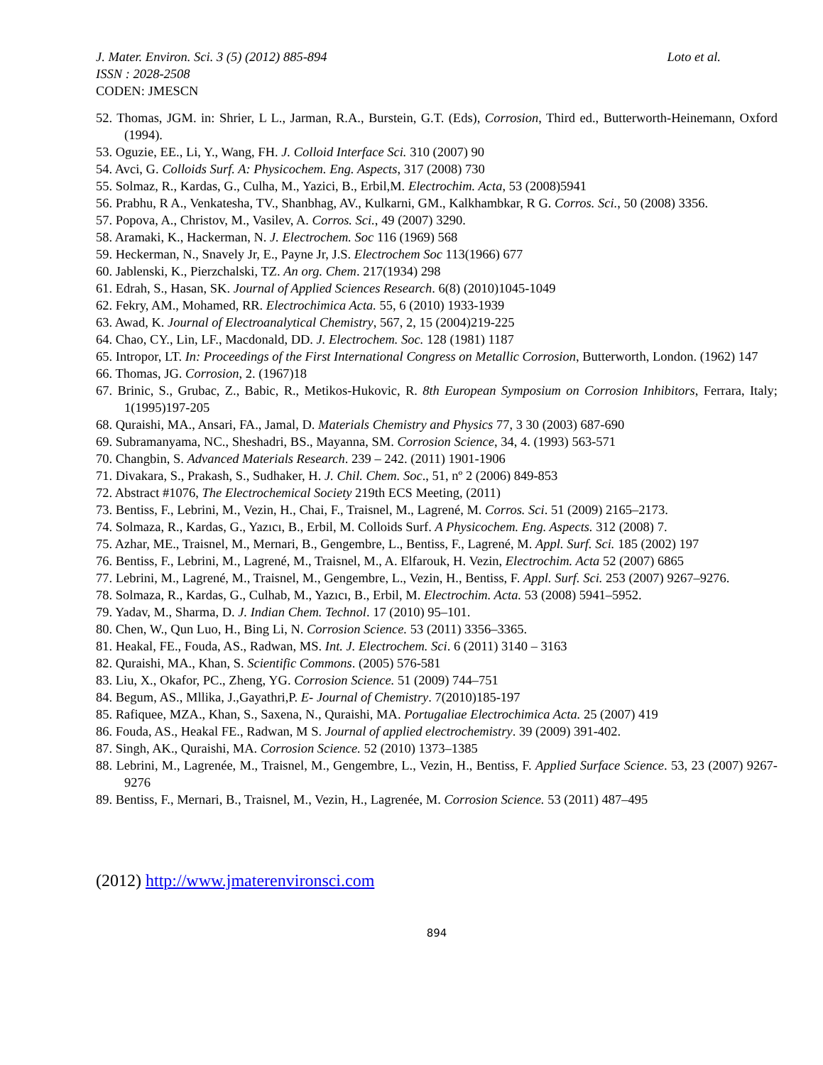J. Mater. Environ. Sci. 3 (5) (2012) 885-894 Loto et al.
ISSN : 2028-2508
CODEN: JMESCN
52. Thomas, JGM. in: Shrier, L L., Jarman, R.A., Burstein, G.T. (Eds), Corrosion, Third ed., Butterworth-Heinemann, Oxford (1994).
53. Oguzie, EE., Li, Y., Wang, FH. J. Colloid Interface Sci. 310 (2007) 90
54. Avci, G. Colloids Surf. A: Physicochem. Eng. Aspects, 317 (2008) 730
55. Solmaz, R., Kardas, G., Culha, M., Yazici, B., Erbil,M. Electrochim. Acta, 53 (2008)5941
56. Prabhu, R A., Venkatesha, TV., Shanbhag, AV., Kulkarni, GM., Kalkhambkar, R G. Corros. Sci., 50 (2008) 3356.
57. Popova, A., Christov, M., Vasilev, A. Corros. Sci., 49 (2007) 3290.
58. Aramaki, K., Hackerman, N. J. Electrochem. Soc 116 (1969) 568
59. Heckerman, N., Snavely Jr, E., Payne Jr, J.S. Electrochem Soc 113(1966) 677
60. Jablenski, K., Pierzchalski, TZ. An org. Chem. 217(1934) 298
61. Edrah, S., Hasan, SK. Journal of Applied Sciences Research. 6(8) (2010)1045-1049
62. Fekry, AM., Mohamed, RR. Electrochimica Acta. 55, 6 (2010) 1933-1939
63. Awad, K. Journal of Electroanalytical Chemistry, 567, 2, 15 (2004)219-225
64. Chao, CY., Lin, LF., Macdonald, DD. J. Electrochem. Soc. 128 (1981) 1187
65. Intropor, LT. In: Proceedings of the First International Congress on Metallic Corrosion, Butterworth, London. (1962) 147
66. Thomas, JG. Corrosion, 2. (1967)18
67. Brinic, S., Grubac, Z., Babic, R., Metikos-Hukovic, R. 8th European Symposium on Corrosion Inhibitors, Ferrara, Italy; 1(1995)197-205
68. Quraishi, MA., Ansari, FA., Jamal, D. Materials Chemistry and Physics 77, 3 30 (2003) 687-690
69. Subramanyama, NC., Sheshadri, BS., Mayanna, SM. Corrosion Science, 34, 4. (1993) 563-571
70. Changbin, S. Advanced Materials Research. 239 – 242. (2011) 1901-1906
71. Divakara, S., Prakash, S., Sudhaker, H. J. Chil. Chem. Soc., 51, nº 2 (2006) 849-853
72. Abstract #1076, The Electrochemical Society 219th ECS Meeting, (2011)
73. Bentiss, F., Lebrini, M., Vezin, H., Chai, F., Traisnel, M., Lagrené, M. Corros. Sci. 51 (2009) 2165–2173.
74. Solmaza, R., Kardas, G., Yazıcı, B., Erbil, M. Colloids Surf. A Physicochem. Eng. Aspects. 312 (2008) 7.
75. Azhar, ME., Traisnel, M., Mernari, B., Gengembre, L., Bentiss, F., Lagrené, M. Appl. Surf. Sci. 185 (2002) 197
76. Bentiss, F., Lebrini, M., Lagrené, M., Traisnel, M., A. Elfarouk, H. Vezin, Electrochim. Acta 52 (2007) 6865
77. Lebrini, M., Lagrené, M., Traisnel, M., Gengembre, L., Vezin, H., Bentiss, F. Appl. Surf. Sci. 253 (2007) 9267–9276.
78. Solmaza, R., Kardas, G., Culhab, M., Yazıcı, B., Erbil, M. Electrochim. Acta. 53 (2008) 5941–5952.
79. Yadav, M., Sharma, D. J. Indian Chem. Technol. 17 (2010) 95–101.
80. Chen, W., Qun Luo, H., Bing Li, N. Corrosion Science. 53 (2011) 3356–3365.
81. Heakal, FE., Fouda, AS., Radwan, MS. Int. J. Electrochem. Sci. 6 (2011) 3140 – 3163
82. Quraishi, MA., Khan, S. Scientific Commons. (2005) 576-581
83. Liu, X., Okafor, PC., Zheng, YG. Corrosion Science. 51 (2009) 744–751
84. Begum, AS., Mllika, J.,Gayathri,P. E- Journal of Chemistry. 7(2010)185-197
85. Rafiquee, MZA., Khan, S., Saxena, N., Quraishi, MA. Portugaliae Electrochimica Acta. 25 (2007) 419
86. Fouda, AS., Heakal FE., Radwan, M S. Journal of applied electrochemistry. 39 (2009) 391-402.
87. Singh, AK., Quraishi, MA. Corrosion Science. 52 (2010) 1373–1385
88. Lebrini, M., Lagrenée, M., Traisnel, M., Gengembre, L., Vezin, H., Bentiss, F. Applied Surface Science. 53, 23 (2007) 9267-9276
89. Bentiss, F., Mernari, B., Traisnel, M., Vezin, H., Lagrenée, M. Corrosion Science. 53 (2011) 487–495
(2012) http://www.jmaterenvironsci.com
894